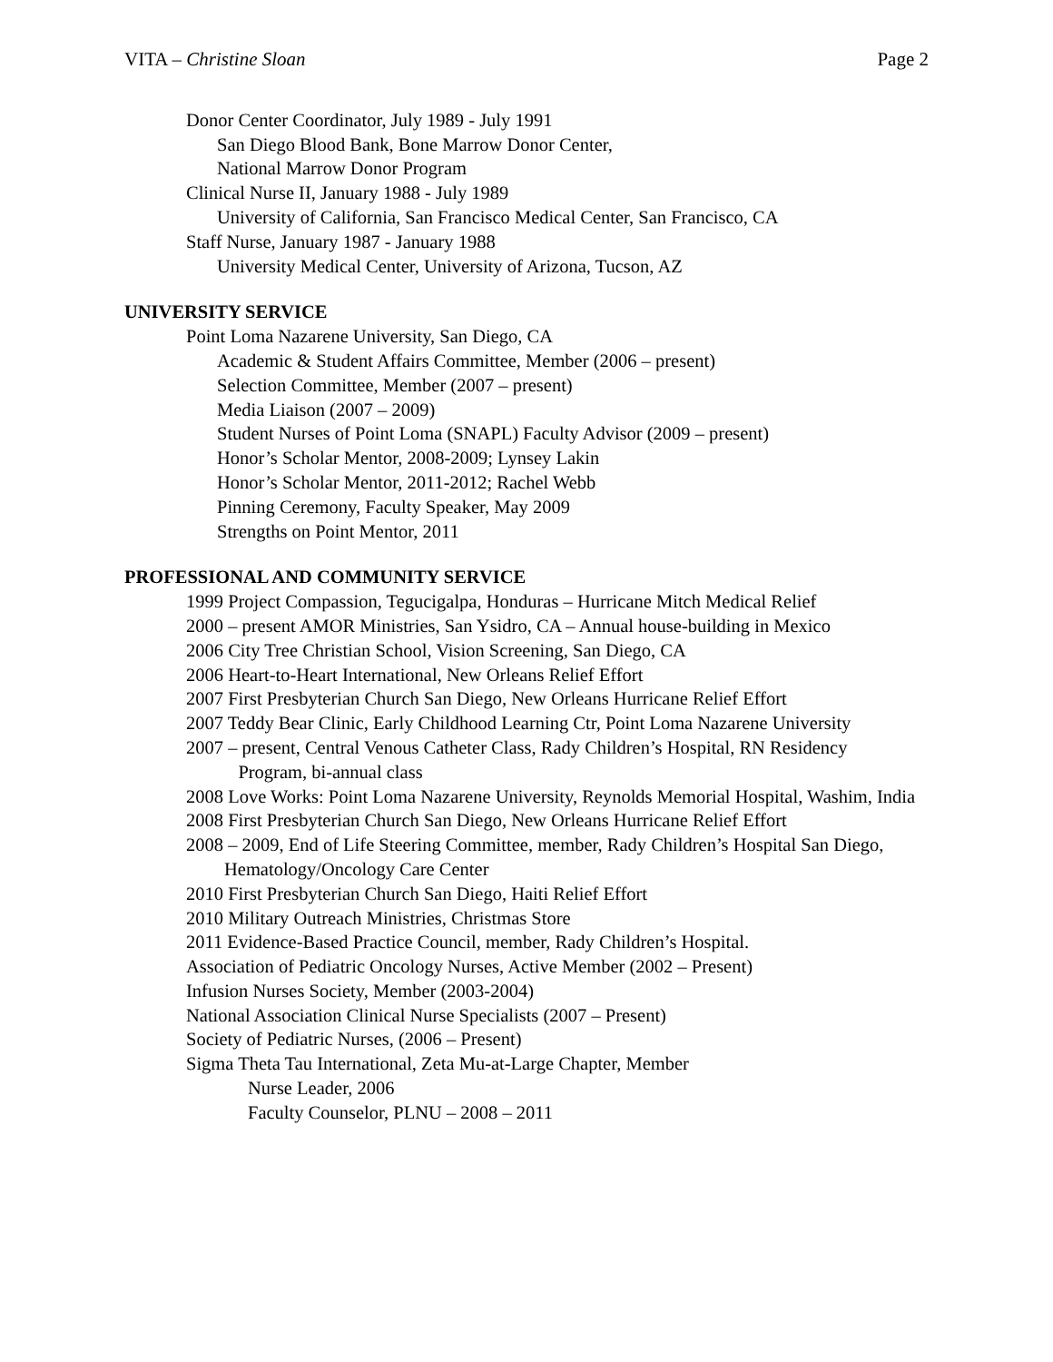VITA – Christine Sloan Page 2
Donor Center Coordinator, July 1989 - July 1991
San Diego Blood Bank, Bone Marrow Donor Center,
National Marrow Donor Program
Clinical Nurse II, January 1988 - July 1989
University of California, San Francisco Medical Center, San Francisco, CA
Staff Nurse, January 1987 - January 1988
University Medical Center, University of Arizona, Tucson, AZ
UNIVERSITY SERVICE
Point Loma Nazarene University, San Diego, CA
Academic & Student Affairs Committee, Member (2006 – present)
Selection Committee, Member (2007 – present)
Media Liaison (2007 – 2009)
Student Nurses of Point Loma (SNAPL) Faculty Advisor (2009 – present)
Honor’s Scholar Mentor, 2008-2009; Lynsey Lakin
Honor’s Scholar Mentor, 2011-2012; Rachel Webb
Pinning Ceremony, Faculty Speaker, May 2009
Strengths on Point Mentor, 2011
PROFESSIONAL AND COMMUNITY SERVICE
1999 Project Compassion, Tegucigalpa, Honduras – Hurricane Mitch Medical Relief
2000 – present AMOR Ministries, San Ysidro, CA – Annual house-building in Mexico
2006 City Tree Christian School, Vision Screening, San Diego, CA
2006 Heart-to-Heart International, New Orleans Relief Effort
2007 First Presbyterian Church San Diego, New Orleans Hurricane Relief Effort
2007 Teddy Bear Clinic, Early Childhood Learning Ctr, Point Loma Nazarene University
2007 – present, Central Venous Catheter Class, Rady Children’s Hospital, RN Residency Program, bi-annual class
2008 Love Works: Point Loma Nazarene University, Reynolds Memorial Hospital, Washim, India
2008 First Presbyterian Church San Diego, New Orleans Hurricane Relief Effort
2008 – 2009, End of Life Steering Committee, member, Rady Children’s Hospital San Diego, Hematology/Oncology Care Center
2010 First Presbyterian Church San Diego, Haiti Relief Effort
2010 Military Outreach Ministries, Christmas Store
2011 Evidence-Based Practice Council, member, Rady Children’s Hospital.
Association of Pediatric Oncology Nurses, Active Member (2002 – Present)
Infusion Nurses Society, Member (2003-2004)
National Association Clinical Nurse Specialists (2007 – Present)
Society of Pediatric Nurses, (2006 – Present)
Sigma Theta Tau International, Zeta Mu-at-Large Chapter, Member
Nurse Leader, 2006
Faculty Counselor, PLNU – 2008 – 2011